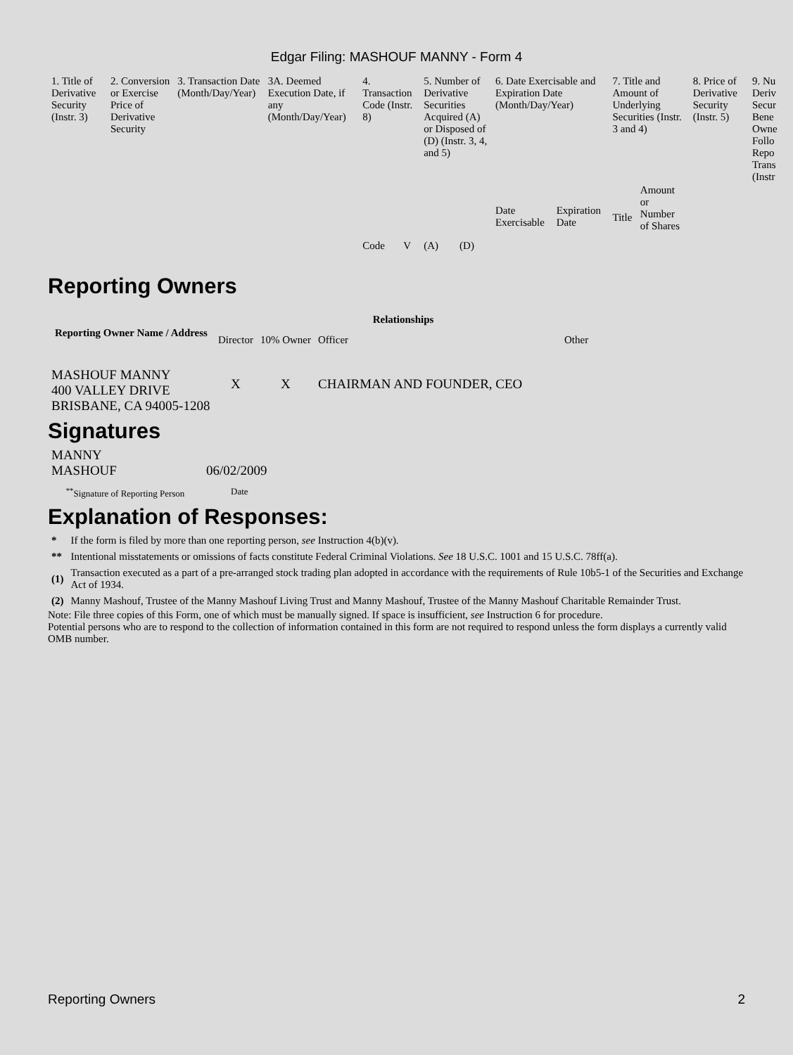Edgar Filing: MASHOUF MANNY - Form 4
| 1. Title of Derivative Security (Instr. 3) | 2. Conversion or Exercise Price of Derivative Security | 3. Transaction Date (Month/Day/Year) | 3A. Deemed Execution Date, if any (Month/Day/Year) | 4. Transaction Code (Instr. 8) | | 5. Number of Derivative Securities Acquired (A) or Disposed of (D) (Instr. 3, 4, and 5) | | 6. Date Exercisable and Expiration Date (Month/Day/Year) | | 7. Title and Amount of Underlying Securities (Instr. 3 and 4) | | 8. Price of Derivative Security (Instr. 5) | 9. Nu Deriv Secur Bene Owne Follo Repo Trans (Instr |
| --- | --- | --- | --- | --- | --- | --- | --- | --- | --- | --- | --- | --- | --- |
| | | | | Code | V | (A) | (D) | Date Exercisable | Expiration Date | Title | Amount or Number of Shares | | |
Reporting Owners
| Reporting Owner Name / Address | Relationships | | | |
| --- | --- | --- | --- | --- |
| | Director | 10% Owner | Officer | Other |
| MASHOUF MANNY 400 VALLEY DRIVE BRISBANE, CA 94005-1208 | X | X | CHAIRMAN AND FOUNDER, CEO | |
Signatures
| MANNY MASHOUF | 06/02/2009 |
| <sup>**</sup> Signature of Reporting Person | Date |
Explanation of Responses:
| * | If the form is filed by more than one reporting person, see Instruction 4(b)(v). |
| ** | Intentional misstatements or omissions of facts constitute Federal Criminal Violations. See 18 U.S.C. 1001 and 15 U.S.C. 78ff(a). |
| (1) | Transaction executed as a part of a pre-arranged stock trading plan adopted in accordance with the requirements of Rule 10b5-1 of the Securities and Exchange Act of 1934. |
| (2) | Manny Mashouf, Trustee of the Manny Mashouf Living Trust and Manny Mashouf, Trustee of the Manny Mashouf Charitable Remainder Trust. |
Note: File three copies of this Form, one of which must be manually signed. If space is insufficient, see Instruction 6 for procedure.
Potential persons who are to respond to the collection of information contained in this form are not required to respond unless the form displays a currently valid OMB number.
Reporting Owners 2